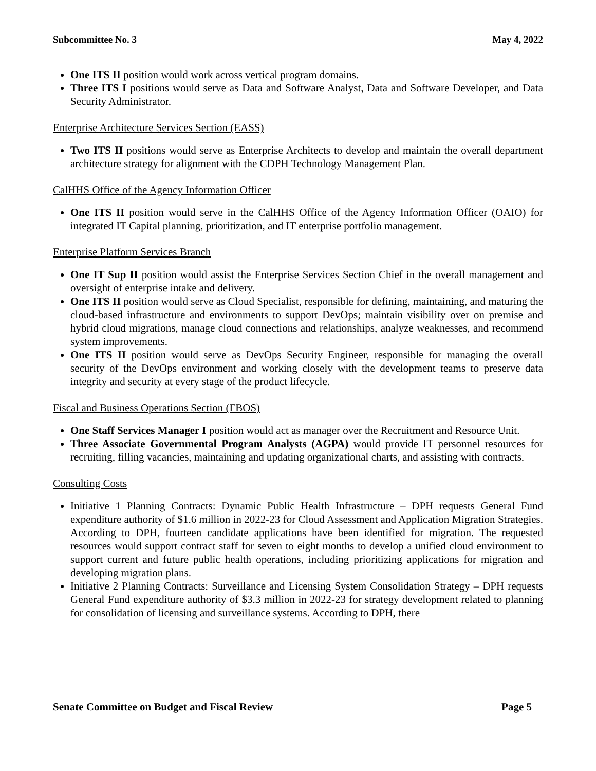Subcommittee No. 3 May 4, 2022
One ITS II position would work across vertical program domains.
Three ITS I positions would serve as Data and Software Analyst, Data and Software Developer, and Data Security Administrator.
Enterprise Architecture Services Section (EASS)
Two ITS II positions would serve as Enterprise Architects to develop and maintain the overall department architecture strategy for alignment with the CDPH Technology Management Plan.
CalHHS Office of the Agency Information Officer
One ITS II position would serve in the CalHHS Office of the Agency Information Officer (OAIO) for integrated IT Capital planning, prioritization, and IT enterprise portfolio management.
Enterprise Platform Services Branch
One IT Sup II position would assist the Enterprise Services Section Chief in the overall management and oversight of enterprise intake and delivery.
One ITS II position would serve as Cloud Specialist, responsible for defining, maintaining, and maturing the cloud-based infrastructure and environments to support DevOps; maintain visibility over on premise and hybrid cloud migrations, manage cloud connections and relationships, analyze weaknesses, and recommend system improvements.
One ITS II position would serve as DevOps Security Engineer, responsible for managing the overall security of the DevOps environment and working closely with the development teams to preserve data integrity and security at every stage of the product lifecycle.
Fiscal and Business Operations Section (FBOS)
One Staff Services Manager I position would act as manager over the Recruitment and Resource Unit.
Three Associate Governmental Program Analysts (AGPA) would provide IT personnel resources for recruiting, filling vacancies, maintaining and updating organizational charts, and assisting with contracts.
Consulting Costs
Initiative 1 Planning Contracts: Dynamic Public Health Infrastructure – DPH requests General Fund expenditure authority of $1.6 million in 2022-23 for Cloud Assessment and Application Migration Strategies. According to DPH, fourteen candidate applications have been identified for migration. The requested resources would support contract staff for seven to eight months to develop a unified cloud environment to support current and future public health operations, including prioritizing applications for migration and developing migration plans.
Initiative 2 Planning Contracts: Surveillance and Licensing System Consolidation Strategy – DPH requests General Fund expenditure authority of $3.3 million in 2022-23 for strategy development related to planning for consolidation of licensing and surveillance systems. According to DPH, there
Senate Committee on Budget and Fiscal Review Page 5